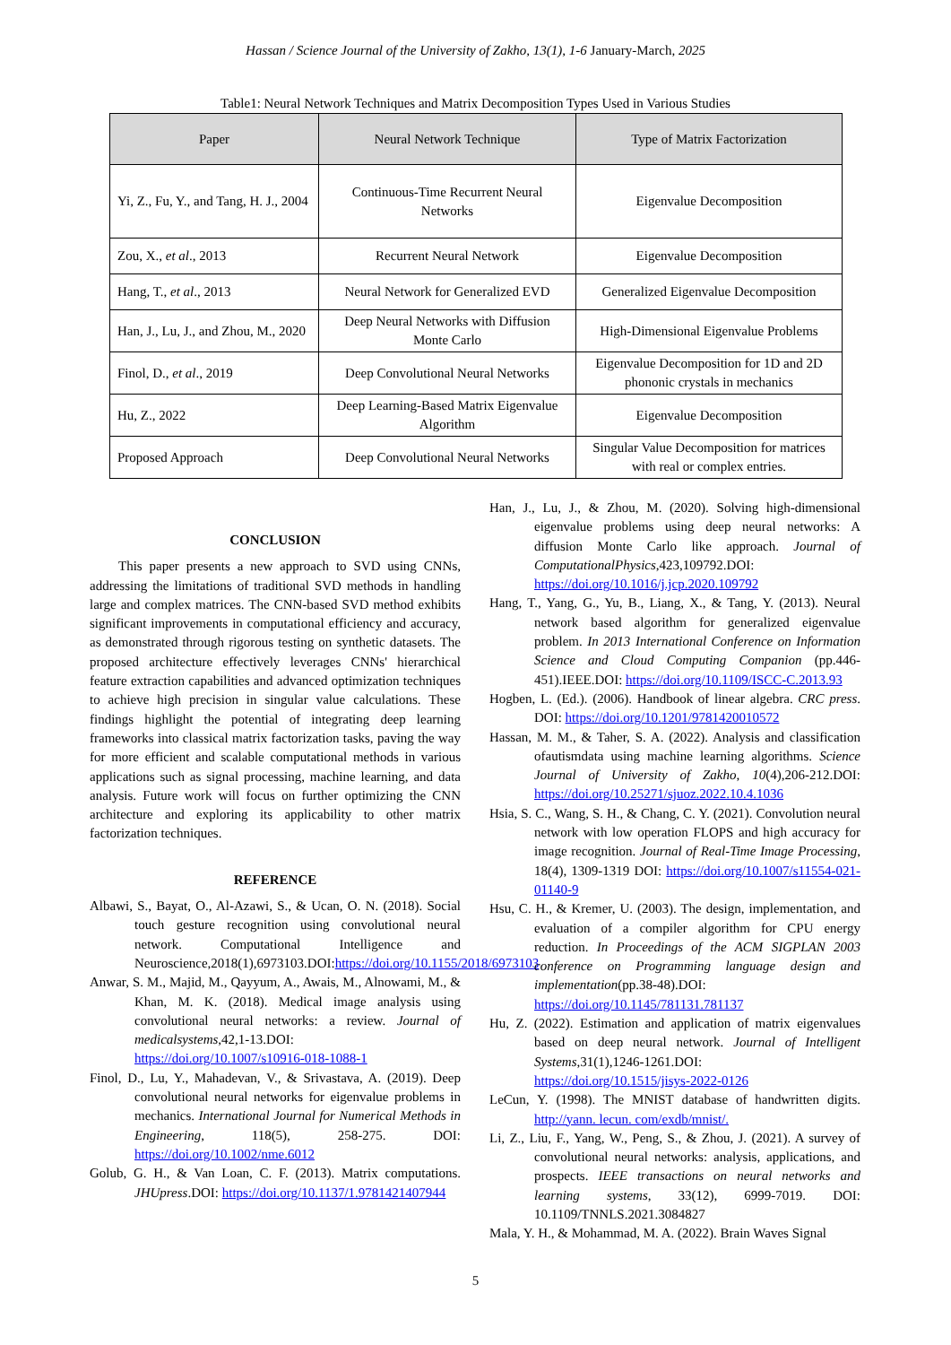Hassan / Science Journal of the University of Zakho, 13(1), 1-6 January-March, 2025
Table1: Neural Network Techniques and Matrix Decomposition Types Used in Various Studies
| Paper | Neural Network Technique | Type of Matrix Factorization |
| --- | --- | --- |
| Yi, Z., Fu, Y., and Tang, H. J., 2004 | Continuous-Time Recurrent Neural Networks | Eigenvalue Decomposition |
| Zou, X., et al ., 2013 | Recurrent Neural Network | Eigenvalue Decomposition |
| Hang, T., et al ., 2013 | Neural Network for Generalized EVD | Generalized Eigenvalue Decomposition |
| Han, J., Lu, J., and Zhou, M., 2020 | Deep Neural Networks with Diffusion Monte Carlo | High-Dimensional Eigenvalue Problems |
| Finol, D., et al ., 2019 | Deep Convolutional Neural Networks | Eigenvalue Decomposition for 1D and 2D phononic crystals in mechanics |
| Hu, Z., 2022 | Deep Learning-Based Matrix Eigenvalue Algorithm | Eigenvalue Decomposition |
| Proposed Approach | Deep Convolutional Neural Networks | Singular Value Decomposition for matrices with real or complex entries. |
CONCLUSION
This paper presents a new approach to SVD using CNNs, addressing the limitations of traditional SVD methods in handling large and complex matrices. The CNN-based SVD method exhibits significant improvements in computational efficiency and accuracy, as demonstrated through rigorous testing on synthetic datasets. The proposed architecture effectively leverages CNNs' hierarchical feature extraction capabilities and advanced optimization techniques to achieve high precision in singular value calculations. These findings highlight the potential of integrating deep learning frameworks into classical matrix factorization tasks, paving the way for more efficient and scalable computational methods in various applications such as signal processing, machine learning, and data analysis. Future work will focus on further optimizing the CNN architecture and exploring its applicability to other matrix factorization techniques.
REFERENCE
Albawi, S., Bayat, O., Al-Azawi, S., & Ucan, O. N. (2018). Social touch gesture recognition using convolutional neural network. Computational Intelligence and Neuroscience,2018(1),6973103.DOI:https://doi.org/10.1155/2018/6973103
Anwar, S. M., Majid, M., Qayyum, A., Awais, M., Alnowami, M., & Khan, M. K. (2018). Medical image analysis using convolutional neural networks: a review. Journal of medicalsystems,42,1-13.DOI: https://doi.org/10.1007/s10916-018-1088-1
Finol, D., Lu, Y., Mahadevan, V., & Srivastava, A. (2019). Deep convolutional neural networks for eigenvalue problems in mechanics. International Journal for Numerical Methods in Engineering, 118(5), 258-275. DOI: https://doi.org/10.1002/nme.6012
Golub, G. H., & Van Loan, C. F. (2013). Matrix computations. JHUpress.DOI: https://doi.org/10.1137/1.9781421407944
Han, J., Lu, J., & Zhou, M. (2020). Solving high-dimensional eigenvalue problems using deep neural networks: A diffusion Monte Carlo like approach. Journal of ComputationalPhysics,423,109792.DOI: https://doi.org/10.1016/j.jcp.2020.109792
Hang, T., Yang, G., Yu, B., Liang, X., & Tang, Y. (2013). Neural network based algorithm for generalized eigenvalue problem. In 2013 International Conference on Information Science and Cloud Computing Companion (pp.446-451).IEEE.DOI: https://doi.org/10.1109/ISCC-C.2013.93
Hogben, L. (Ed.). (2006). Handbook of linear algebra. CRC press. DOI: https://doi.org/10.1201/9781420010572
Hassan, M. M., & Taher, S. A. (2022). Analysis and classification ofautismdata using machine learning algorithms. Science Journal of University of Zakho, 10(4),206-212.DOI: https://doi.org/10.25271/sjuoz.2022.10.4.1036
Hsia, S. C., Wang, S. H., & Chang, C. Y. (2021). Convolution neural network with low operation FLOPS and high accuracy for image recognition. Journal of Real-Time Image Processing, 18(4), 1309-1319 DOI: https://doi.org/10.1007/s11554-021-01140-9
Hsu, C. H., & Kremer, U. (2003). The design, implementation, and evaluation of a compiler algorithm for CPU energy reduction. In Proceedings of the ACM SIGPLAN 2003 conference on Programming language design and implementation(pp.38-48).DOI: https://doi.org/10.1145/781131.781137
Hu, Z. (2022). Estimation and application of matrix eigenvalues based on deep neural network. Journal of Intelligent Systems,31(1),1246-1261.DOI: https://doi.org/10.1515/jisys-2022-0126
LeCun, Y. (1998). The MNIST database of handwritten digits. http://yann. lecun. com/exdb/mnist/.
Li, Z., Liu, F., Yang, W., Peng, S., & Zhou, J. (2021). A survey of convolutional neural networks: analysis, applications, and prospects. IEEE transactions on neural networks and learning systems, 33(12), 6999-7019. DOI: 10.1109/TNNLS.2021.3084827
Mala, Y. H., & Mohammad, M. A. (2022). Brain Waves Signal
5